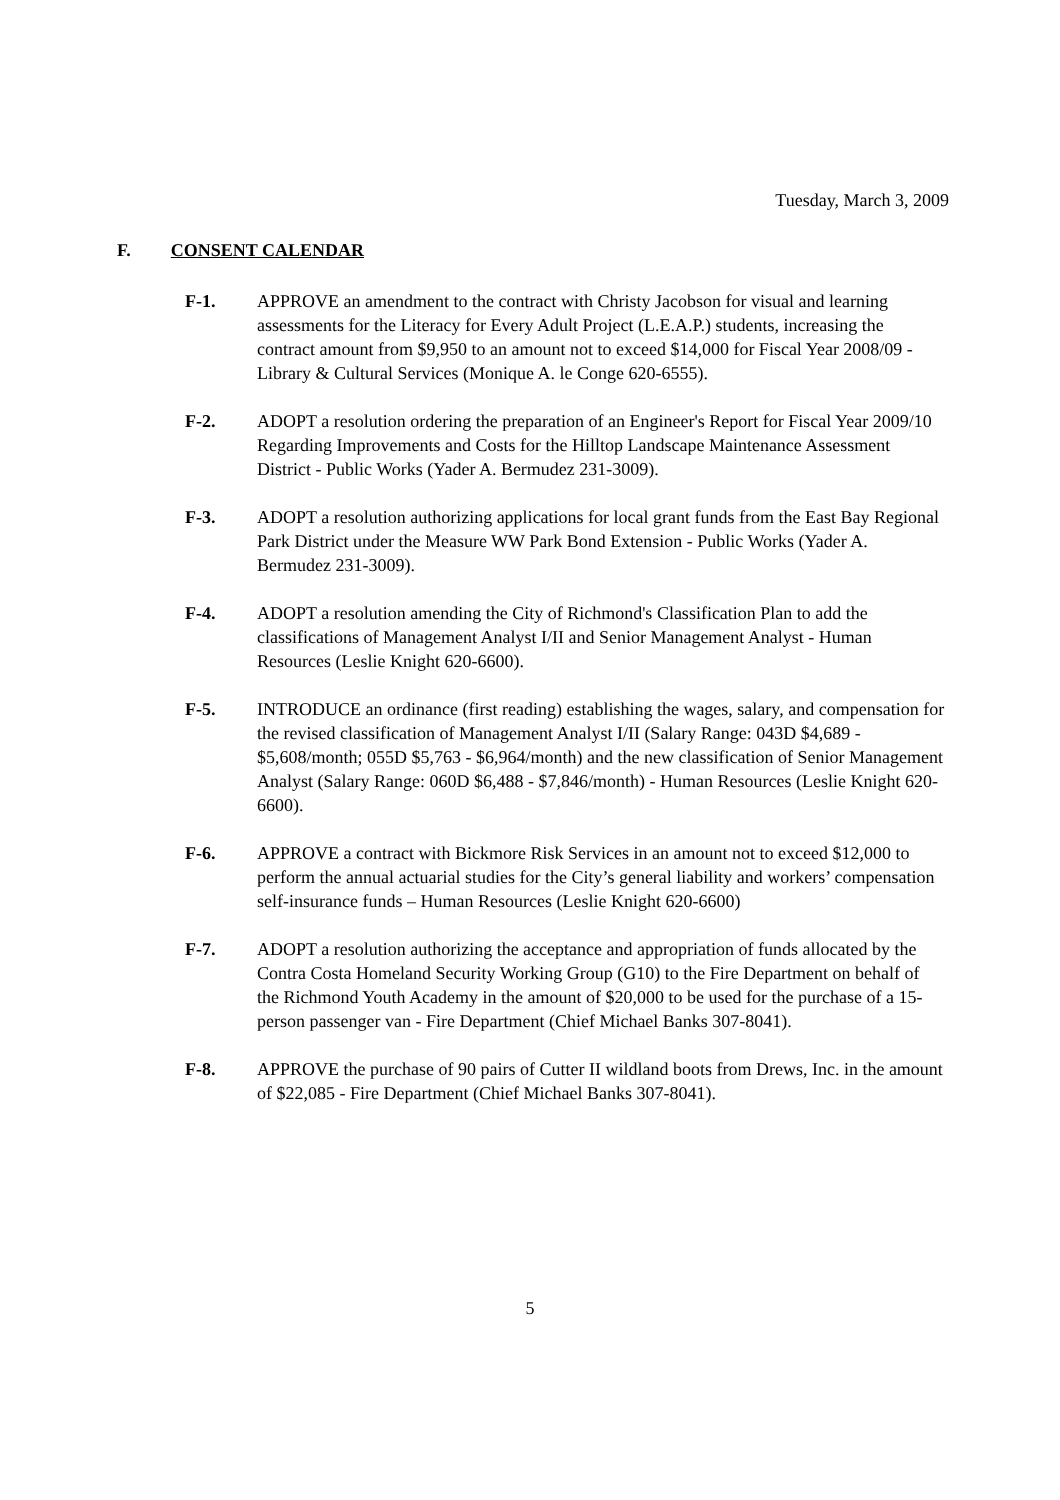Tuesday, March 3, 2009
F. CONSENT CALENDAR
F-1. APPROVE an amendment to the contract with Christy Jacobson for visual and learning assessments for the Literacy for Every Adult Project (L.E.A.P.) students, increasing the contract amount from $9,950 to an amount not to exceed $14,000 for Fiscal Year 2008/09 - Library & Cultural Services (Monique A. le Conge 620-6555).
F-2. ADOPT a resolution ordering the preparation of an Engineer's Report for Fiscal Year 2009/10 Regarding Improvements and Costs for the Hilltop Landscape Maintenance Assessment District - Public Works (Yader A. Bermudez 231-3009).
F-3. ADOPT a resolution authorizing applications for local grant funds from the East Bay Regional Park District under the Measure WW Park Bond Extension - Public Works (Yader A. Bermudez 231-3009).
F-4. ADOPT a resolution amending the City of Richmond's Classification Plan to add the classifications of Management Analyst I/II and Senior Management Analyst - Human Resources (Leslie Knight 620-6600).
F-5. INTRODUCE an ordinance (first reading) establishing the wages, salary, and compensation for the revised classification of Management Analyst I/II (Salary Range: 043D $4,689 - $5,608/month; 055D $5,763 - $6,964/month) and the new classification of Senior Management Analyst (Salary Range: 060D $6,488 - $7,846/month) - Human Resources (Leslie Knight 620-6600).
F-6. APPROVE a contract with Bickmore Risk Services in an amount not to exceed $12,000 to perform the annual actuarial studies for the City’s general liability and workers’ compensation self-insurance funds – Human Resources (Leslie Knight 620-6600)
F-7. ADOPT a resolution authorizing the acceptance and appropriation of funds allocated by the Contra Costa Homeland Security Working Group (G10) to the Fire Department on behalf of the Richmond Youth Academy in the amount of $20,000 to be used for the purchase of a 15-person passenger van - Fire Department (Chief Michael Banks 307-8041).
F-8. APPROVE the purchase of 90 pairs of Cutter II wildland boots from Drews, Inc. in the amount of $22,085 - Fire Department (Chief Michael Banks 307-8041).
5